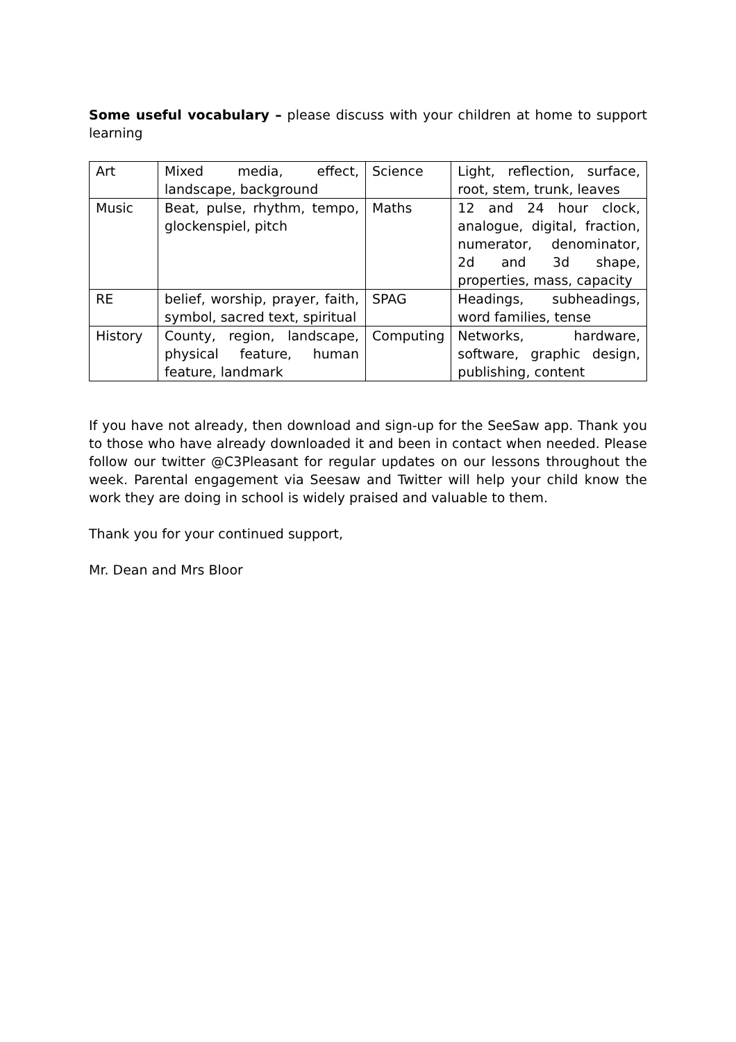Some useful vocabulary – please discuss with your children at home to support learning
| Art | Mixed media, effect, landscape, background | Science | Light, reflection, surface, root, stem, trunk, leaves |
| Music | Beat, pulse, rhythm, tempo, glockenspiel, pitch | Maths | 12 and 24 hour clock, analogue, digital, fraction, numerator, denominator, 2d and 3d shape, properties, mass, capacity |
| RE | belief, worship, prayer, faith, symbol, sacred text, spiritual | SPAG | Headings, subheadings, word families, tense |
| History | County, region, landscape, physical feature, human feature, landmark | Computing | Networks, hardware, software, graphic design, publishing, content |
If you have not already, then download and sign-up for the SeeSaw app. Thank you to those who have already downloaded it and been in contact when needed. Please follow our twitter @C3Pleasant for regular updates on our lessons throughout the week. Parental engagement via Seesaw and Twitter will help your child know the work they are doing in school is widely praised and valuable to them.
Thank you for your continued support,
Mr. Dean and Mrs Bloor